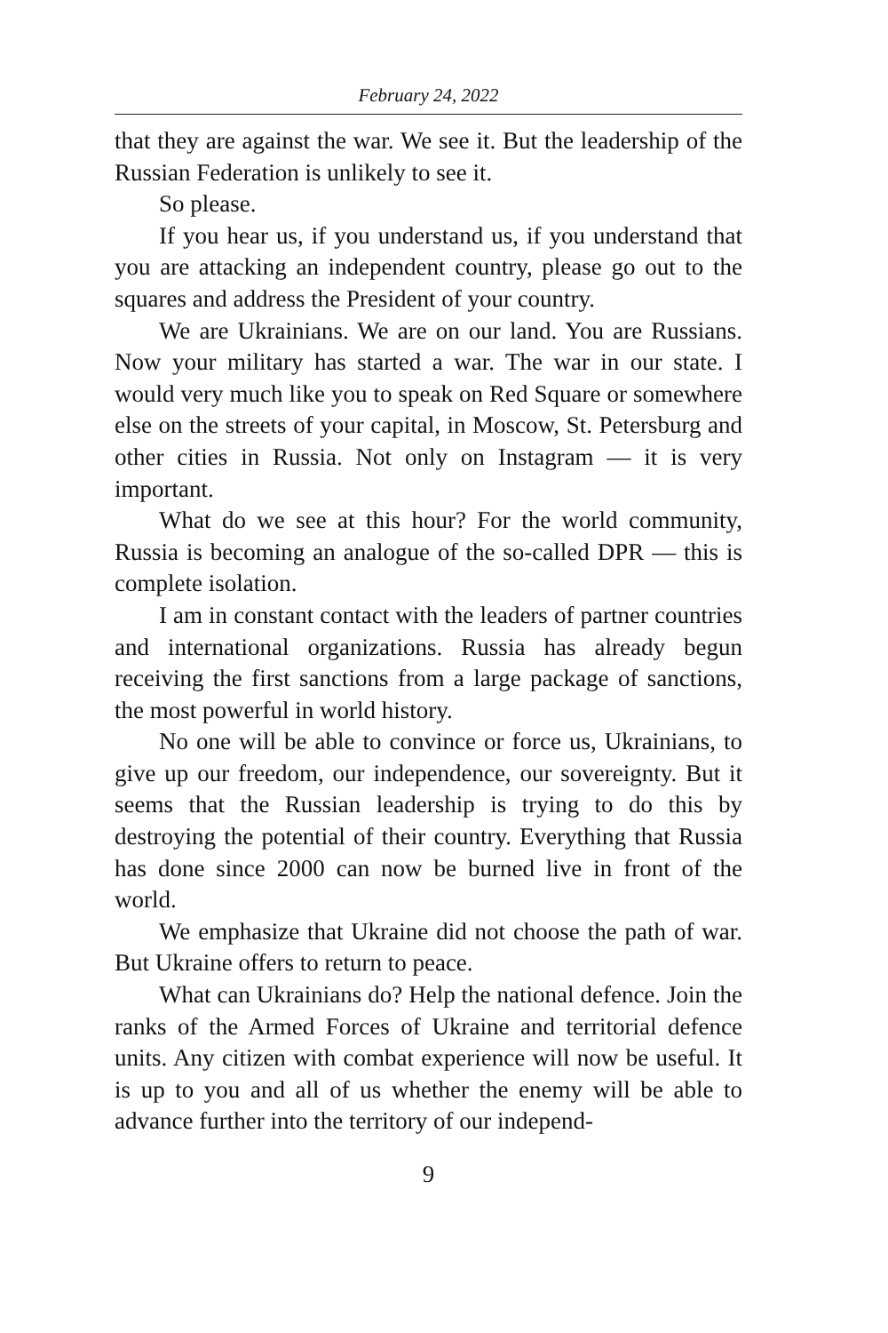February 24, 2022
that they are against the war. We see it. But the leadership of the Russian Federation is unlikely to see it.
So please.
If you hear us, if you understand us, if you under­stand that you are attacking an independent country, please go out to the squares and address the President of your country.
We are Ukrainians. We are on our land. You are Russians. Now your military has started a war. The war in our state. I would very much like you to speak on Red Square or some­where else on the streets of your capital, in Moscow, St. Peters­burg and other cities in Russia. Not only on Instagram — it is very important.
What do we see at this hour? For the world community, Russia is becoming an analogue of the so-called DPR — this is complete isolation.
I am in constant contact with the leaders of partner countries and international organizations. Russia has already begun receiving the first sanctions from a large package of sanctions, the most powerful in world history.
No one will be able to convince or force us, Ukrainians, to give up our freedom, our independence, our sovereignty. But it seems that the Russian leadership is trying to do this by destroying the potential of their country. Everything that Russia has done since 2000 can now be burned live in front of the world.
We emphasize that Ukraine did not choose the path of war. But Ukraine offers to return to peace.
What can Ukrainians do? Help the national defence. Join the ranks of the Armed Forces of Ukraine and territorial defence units. Any citizen with combat experience will now be useful. It is up to you and all of us whether the enemy will be able to advance further into the territory of our independ-
9